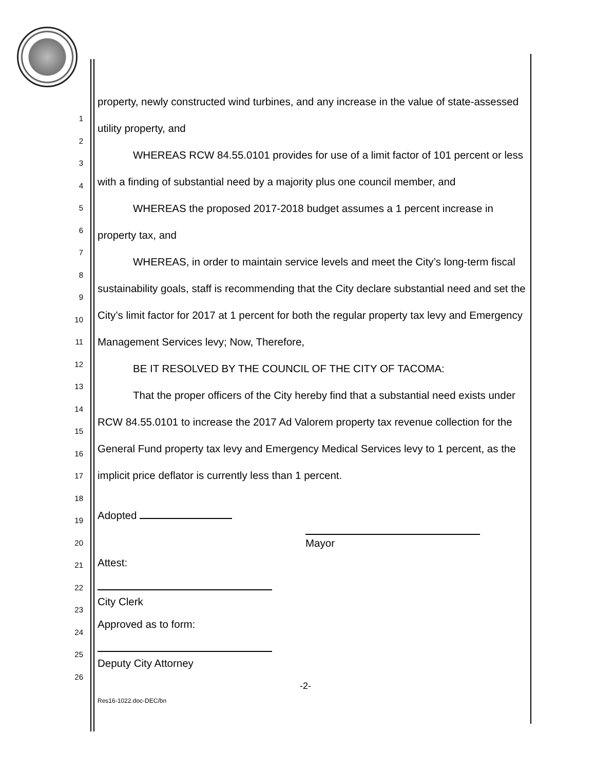1
2
3
4
5
6
7
8
9
10
11
12
13
14
15
16
17
18
19
20
21
22
23
24
25
26
property, newly constructed wind turbines, and any increase in the value of state-assessed utility property, and
WHEREAS RCW 84.55.0101 provides for use of a limit factor of 101 percent or less with a finding of substantial need by a majority plus one council member, and
WHEREAS the proposed 2017-2018 budget assumes a 1 percent increase in property tax, and
WHEREAS, in order to maintain service levels and meet the City’s long-term fiscal sustainability goals, staff is recommending that the City declare substantial need and set the City’s limit factor for 2017 at 1 percent for both the regular property tax levy and Emergency Management Services levy; Now, Therefore,
BE IT RESOLVED BY THE COUNCIL OF THE CITY OF TACOMA:
That the proper officers of the City hereby find that a substantial need exists under RCW 84.55.0101 to increase the 2017 Ad Valorem property tax revenue collection for the General Fund property tax levy and Emergency Medical Services levy to 1 percent, as the implicit price deflator is currently less than 1 percent.
Adopted
Mayor
Attest:
City Clerk
Approved as to form:
Deputy City Attorney
-2-
Res16-1022.doc-DEC/bn